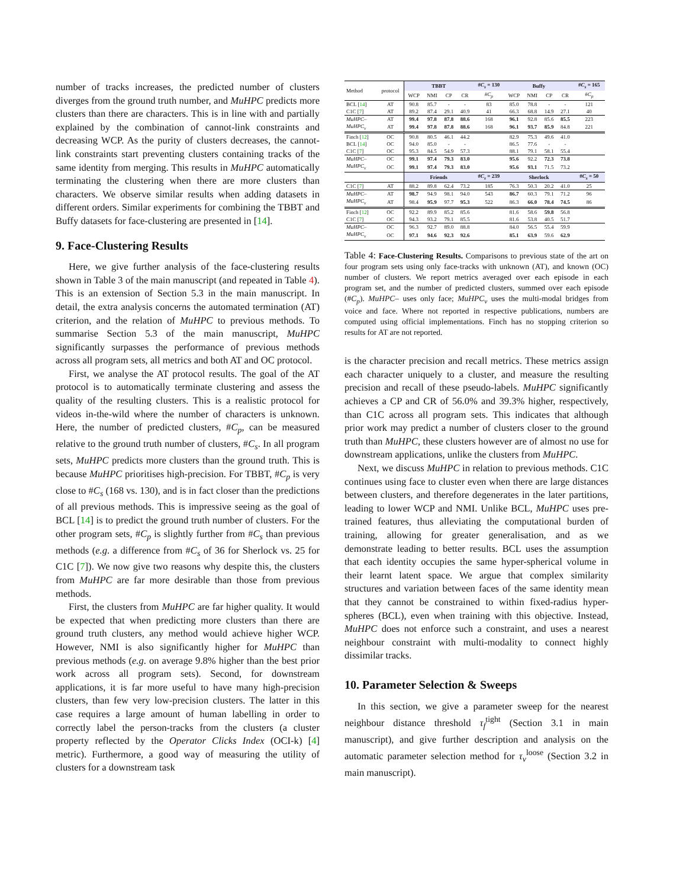number of tracks increases, the predicted number of clusters diverges from the ground truth number, and MuHPC predicts more clusters than there are characters. This is in line with and partially explained by the combination of cannot-link constraints and decreasing WCP. As the purity of clusters decreases, the cannot-link constraints start preventing clusters containing tracks of the same identity from merging. This results in MuHPC automatically terminating the clustering when there are more clusters than characters. We observe similar results when adding datasets in different orders. Similar experiments for combining the TBBT and Buffy datasets for face-clustering are presented in [14].
9. Face-Clustering Results
Here, we give further analysis of the face-clustering results shown in Table 3 of the main manuscript (and repeated in Table 4). This is an extension of Section 5.3 in the main manuscript. In detail, the extra analysis concerns the automated termination (AT) criterion, and the relation of MuHPC to previous methods. To summarise Section 5.3 of the main manuscript, MuHPC significantly surpasses the performance of previous methods across all program sets, all metrics and both AT and OC protocol.
First, we analyse the AT protocol results. The goal of the AT protocol is to automatically terminate clustering and assess the quality of the resulting clusters. This is a realistic protocol for videos in-the-wild where the number of characters is unknown. Here, the number of predicted clusters, #C<sub>p</sub>, can be measured relative to the ground truth number of clusters, #C<sub>s</sub>. In all program sets, MuHPC predicts more clusters than the ground truth. This is because MuHPC prioritises high-precision. For TBBT, #C<sub>p</sub> is very close to #C<sub>s</sub> (168 vs. 130), and is in fact closer than the predictions of all previous methods. This is impressive seeing as the goal of BCL [14] is to predict the ground truth number of clusters. For the other program sets, #C<sub>p</sub> is slightly further from #C<sub>s</sub> than previous methods (e.g. a difference from #C<sub>s</sub> of 36 for Sherlock vs. 25 for C1C [7]). We now give two reasons why despite this, the clusters from MuHPC are far more desirable than those from previous methods.
First, the clusters from MuHPC are far higher quality. It would be expected that when predicting more clusters than there are ground truth clusters, any method would achieve higher WCP. However, NMI is also significantly higher for MuHPC than previous methods (e.g. on average 9.8% higher than the best prior work across all program sets). Second, for downstream applications, it is far more useful to have many high-precision clusters, than few very low-precision clusters. The latter in this case requires a large amount of human labelling in order to correctly label the person-tracks from the clusters (a cluster property reflected by the Operator Clicks Index (OCI-k) [4] metric). Furthermore, a good way of measuring the utility of clusters for a downstream task
| Method | protocol | TBBT | | | | # C<sub>s</sub> = 130 | Buffy | | | | # C<sub>s</sub> = 165 |
| --- | --- | --- | --- | --- | --- | --- | --- | --- | --- | --- | --- |
| | | WCP | NMI | CP | CR | # C<sub>p</sub> | WCP | NMI | CP | CR | # C<sub>p</sub> |
| BCL [ 14 ] | AT | 90.8 | 85.7 | - | - | 83 | 85.0 | 78.8 | - | - | 121 |
| C1C [ 7 ] | AT | 89.2 | 87.4 | 29.1 | 40.9 | 41 | 66.3 | 68.8 | 14.9 | 27.1 | 40 |
| MuHPC– | AT | 99.4 | 97.8 | 87.8 | 88.6 | 168 | 96.1 | 92.8 | 85.6 | 85.5 | 223 |
| MuHPC<sub>v</sub> | AT | 99.4 | 97.8 | 87.8 | 88.6 | 168 | 96.1 | 93.7 | 85.9 | 84.8 | 221 |
| Finch [ 12 ] | OC | 90.8 | 80.5 | 46.1 | 44.2 | | 82.9 | 75.3 | 49.6 | 41.0 | |
| BCL [ 14 ] | OC | 94.0 | 85.0 | - | - | | 86.5 | 77.6 | - | - | |
| C1C [ 7 ] | OC | 95.3 | 84.5 | 54.9 | 57.3 | | 88.1 | 79.1 | 58.1 | 55.4 | |
| MuHPC– | OC | 99.1 | 97.4 | 79.3 | 83.0 | | 95.6 | 92.2 | 72.3 | 73.8 | |
| MuHPC<sub>v</sub> | OC | 99.1 | 97.4 | 79.3 | 83.0 | | 95.6 | 93.1 | 71.5 | 73.2 | |
| | | Friends | | | | # C<sub>s</sub> = 239 | Sherlock | | | | # C<sub>s</sub> = 50 |
| C1C [ 7 ] | AT | 88.2 | 89.8 | 62.4 | 73.2 | 185 | 76.3 | 50.3 | 20.2 | 41.0 | 25 |
| MuHPC– | AT | 98.7 | 94.9 | 98.1 | 94.0 | 543 | 86.7 | 60.3 | 79.1 | 71.2 | 96 |
| MuHPC<sub>v</sub> | AT | 98.4 | 95.9 | 97.7 | 95.3 | 522 | 86.3 | 66.0 | 78.4 | 74.5 | 86 |
| Finch [ 12 ] | OC | 92.2 | 89.9 | 85.2 | 85.6 | | 81.6 | 58.6 | 59.8 | 56.8 | |
| C1C [ 7 ] | OC | 94.3 | 93.2 | 79.1 | 85.5 | | 81.6 | 53.8 | 40.5 | 51.7 | |
| MuHPC– | OC | 96.3 | 92.7 | 89.0 | 88.8 | | 84.0 | 56.5 | 55.4 | 59.9 | |
| MuHPC<sub>v</sub> | OC | 97.1 | 94.6 | 92.3 | 92.6 | | 85.1 | 63.9 | 59.6 | 62.9 | |
Table 4: Face-Clustering Results. Comparisons to previous state of the art on four program sets using only face-tracks with unknown (AT), and known (OC) number of clusters. We report metrics averaged over each episode in each program set, and the number of predicted clusters, summed over each episode (#C<sub>p</sub>). MuHPC– uses only face; MuHPC<sub>v</sub> uses the multi-modal bridges from voice and face. Where not reported in respective publications, numbers are computed using official implementations. Finch has no stopping criterion so results for AT are not reported.
is the character precision and recall metrics. These metrics assign each character uniquely to a cluster, and measure the resulting precision and recall of these pseudo-labels. MuHPC significantly achieves a CP and CR of 56.0% and 39.3% higher, respectively, than C1C across all program sets. This indicates that although prior work may predict a number of clusters closer to the ground truth than MuHPC, these clusters however are of almost no use for downstream applications, unlike the clusters from MuHPC.
Next, we discuss MuHPC in relation to previous methods. C1C continues using face to cluster even when there are large distances between clusters, and therefore degenerates in the later partitions, leading to lower WCP and NMI. Unlike BCL, MuHPC uses pre-trained features, thus alleviating the computational burden of training, allowing for greater generalisation, and as we demonstrate leading to better results. BCL uses the assumption that each identity occupies the same hyper-spherical volume in their learnt latent space. We argue that complex similarity structures and variation between faces of the same identity mean that they cannot be constrained to within fixed-radius hyper-spheres (BCL), even when training with this objective. Instead, MuHPC does not enforce such a constraint, and uses a nearest neighbour constraint with multi-modality to connect highly dissimilar tracks.
10. Parameter Selection & Sweeps
In this section, we give a parameter sweep for the nearest neighbour distance threshold τ<sub>f</sub><sup>tight</sup> (Section 3.1 in main manuscript), and give further description and analysis on the automatic parameter selection method for τ<sub>v</sub><sup>loose</sup> (Section 3.2 in main manuscript).